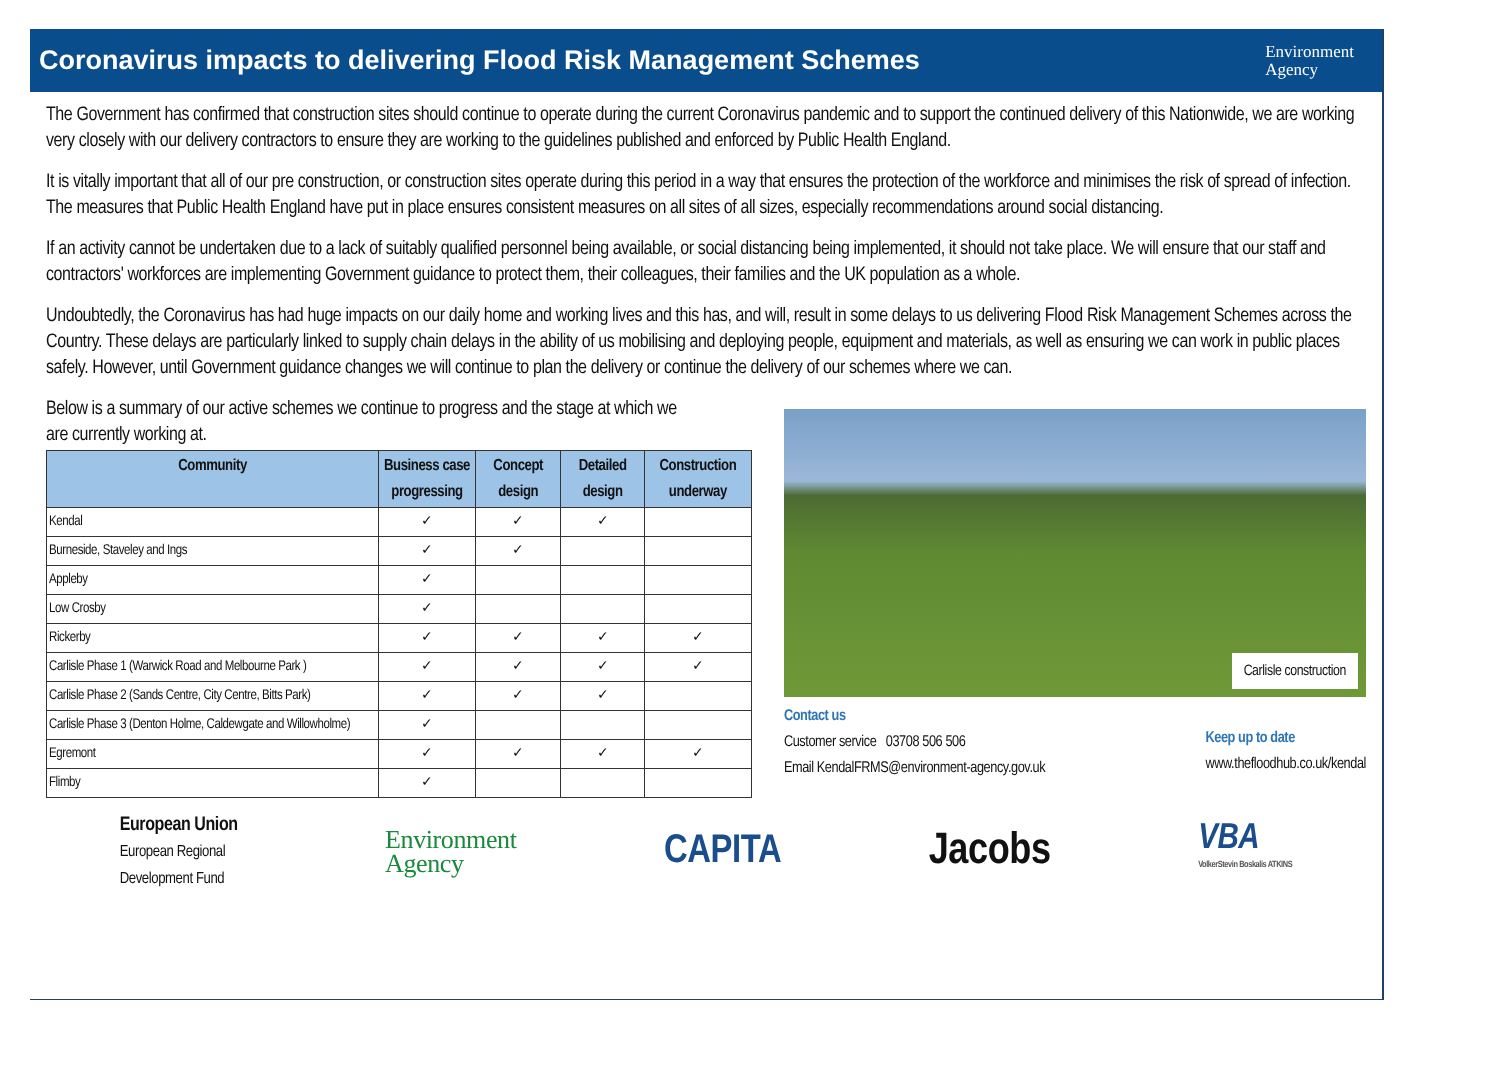Coronavirus impacts to delivering Flood Risk Management Schemes
Environment
Agency
The Government has confirmed that construction sites should continue to operate during the current Coronavirus pandemic and to support the continued delivery of this Nationwide, we are working very closely with our delivery contractors to ensure they are working to the guidelines published and enforced by Public Health England.
It is vitally important that all of our pre construction, or construction sites operate during this period in a way that ensures the protection of the workforce and minimises the risk of spread of infection. The measures that Public Health England have put in place ensures consistent measures on all sites of all sizes, especially recommendations around social distancing.
If an activity cannot be undertaken due to a lack of suitably qualified personnel being available, or social distancing being implemented, it should not take place. We will ensure that our staff and contractors' workforces are implementing Government guidance to protect them, their colleagues, their families and the UK population as a whole.
Undoubtedly, the Coronavirus has had huge impacts on our daily home and working lives and this has, and will, result in some delays to us delivering Flood Risk Management Schemes across the Country. These delays are particularly linked to supply chain delays in the ability of us mobilising and deploying people, equipment and materials, as well as ensuring we can work in public places safely. However, until Government guidance changes we will continue to plan the delivery or continue the delivery of our schemes where we can.
Below is a summary of our active schemes we continue to progress and the stage at which we are currently working at.
| Community | Business case progressing | Concept design | Detailed design | Construction underway |
| --- | --- | --- | --- | --- |
| Kendal | ✓ | ✓ | ✓ | |
| Burneside, Staveley and Ings | ✓ | ✓ | | |
| Appleby | ✓ | | | |
| Low Crosby | ✓ | | | |
| Rickerby | ✓ | ✓ | ✓ | ✓ |
| Carlisle Phase 1 (Warwick Road and Melbourne Park ) | ✓ | ✓ | ✓ | ✓ |
| Carlisle Phase 2 (Sands Centre, City Centre, Bitts Park) | ✓ | ✓ | ✓ | |
| Carlisle Phase 3 (Denton Holme, Caldewgate and Willowholme) | ✓ | | | |
| Egremont | ✓ | ✓ | ✓ | ✓ |
| Flimby | ✓ | | | |
Carlisle construction
Contact us
Customer service 03708 506 506
Email KendalFRMS@environment-agency.gov.uk
Keep up to date
www.thefloodhub.co.uk/kendal
European Union
European Regional
Development Fund
Environment
Agency
CAPITA Jacobs
VBA
VolkerStevin Boskalis ATKINS